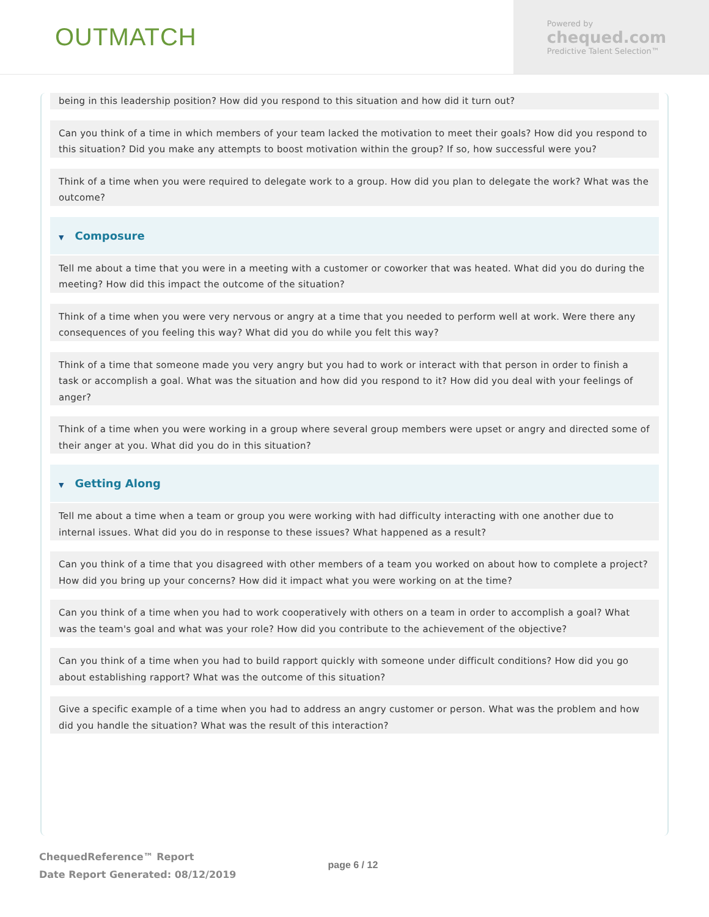OUTMATCH
Powered by
chequed.com
Predictive Talent Selection™
being in this leadership position? How did you respond to this situation and how did it turn out?
Can you think of a time in which members of your team lacked the motivation to meet their goals? How did you respond to this situation? Did you make any attempts to boost motivation within the group? If so, how successful were you?
Think of a time when you were required to delegate work to a group. How did you plan to delegate the work? What was the outcome?
▼ Composure
Tell me about a time that you were in a meeting with a customer or coworker that was heated. What did you do during the meeting? How did this impact the outcome of the situation?
Think of a time when you were very nervous or angry at a time that you needed to perform well at work. Were there any consequences of you feeling this way? What did you do while you felt this way?
Think of a time that someone made you very angry but you had to work or interact with that person in order to finish a task or accomplish a goal. What was the situation and how did you respond to it? How did you deal with your feelings of anger?
Think of a time when you were working in a group where several group members were upset or angry and directed some of their anger at you. What did you do in this situation?
▼ Getting Along
Tell me about a time when a team or group you were working with had difficulty interacting with one another due to internal issues. What did you do in response to these issues? What happened as a result?
Can you think of a time that you disagreed with other members of a team you worked on about how to complete a project? How did you bring up your concerns? How did it impact what you were working on at the time?
Can you think of a time when you had to work cooperatively with others on a team in order to accomplish a goal? What was the team's goal and what was your role? How did you contribute to the achievement of the objective?
Can you think of a time when you had to build rapport quickly with someone under difficult conditions? How did you go about establishing rapport? What was the outcome of this situation?
Give a specific example of a time when you had to address an angry customer or person. What was the problem and how did you handle the situation? What was the result of this interaction?
ChequedReference™ Report
Date Report Generated: 08/12/2019
page 6 / 12